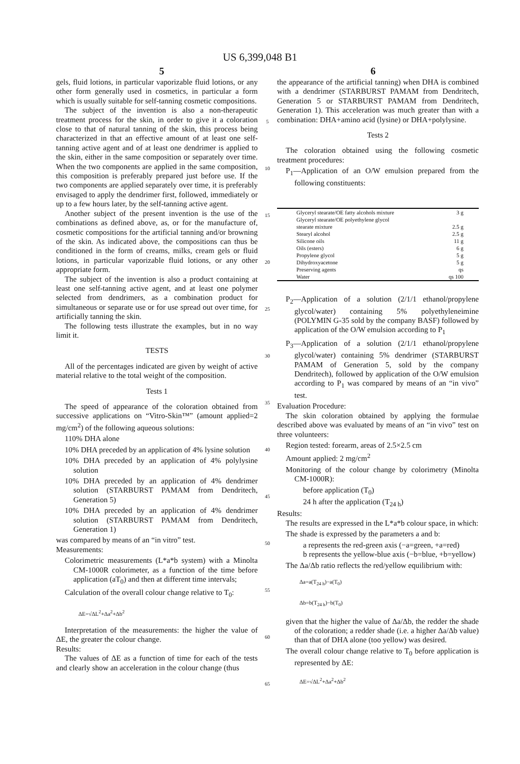US 6,399,048 B1
5 6
gels, fluid lotions, in particular vaporizable fluid lotions, or any other form generally used in cosmetics, in particular a form which is usually suitable for self-tanning cosmetic compositions.
The subject of the invention is also a non-therapeutic treatment process for the skin, in order to give it a coloration close to that of natural tanning of the skin, this process being characterized in that an effective amount of at least one self-tanning active agent and of at least one dendrimer is applied to the skin, either in the same composition or separately over time. When the two components are applied in the same composition, this composition is preferably prepared just before use. If the two components are applied separately over time, it is preferably envisaged to apply the dendrimer first, followed, immediately or up to a few hours later, by the self-tanning active agent.
Another subject of the present invention is the use of the combinations as defined above, as, or for the manufacture of, cosmetic compositions for the artificial tanning and/or browning of the skin. As indicated above, the compositions can thus be conditioned in the form of creams, milks, cream gels or fluid lotions, in particular vaporizable fluid lotions, or any other appropriate form.
The subject of the invention is also a product containing at least one self-tanning active agent, and at least one polymer selected from dendrimers, as a combination product for simultaneous or separate use or for use spread out over time, for artificially tanning the skin.
The following tests illustrate the examples, but in no way limit it.
TESTS
All of the percentages indicated are given by weight of active material relative to the total weight of the composition.
Tests 1
The speed of appearance of the coloration obtained from successive applications on “Vitro-Skin™” (amount applied=2 mg/cm<sup>2</sup>) of the following aqueous solutions:
110% DHA alone
10% DHA preceded by an application of 4% lysine solution
10% DHA preceded by an application of 4% polylysine solution
10% DHA preceded by an application of 4% dendrimer solution (STARBURST PAMAM from Dendritech, Generation 5)
10% DHA preceded by an application of 4% dendrimer solution (STARBURST PAMAM from Dendritech, Generation 1)
was compared by means of an “in vitro” test.
Measurements:
Colorimetric measurements (L*a*b system) with a Minolta CM-1000R colorimeter, as a function of the time before application (aT<sub>0</sub>) and then at different time intervals;
Calculation of the overall colour change relative to T<sub>0</sub>:
ΔE=√ΔL<sup>2</sup>+Δa<sup>2</sup>+Δb<sup>2</sup>
Interpretation of the measurements: the higher the value of ΔE, the greater the colour change.
Results:
The values of ΔE as a function of time for each of the tests and clearly show an acceleration in the colour change (thus
5
10
15
20
25
30
35
40
45
50
55
60
65
the appearance of the artificial tanning) when DHA is combined with a dendrimer (STARBURST PAMAM from Dendritech, Generation 5 or STARBURST PAMAM from Dendritech, Generation 1). This acceleration was much greater than with a combination: DHA+amino acid (lysine) or DHA+polylysine.
Tests 2
The coloration obtained using the following cosmetic treatment procedures:
P<sub>1</sub>—Application of an O/W emulsion prepared from the following constituents:
| Glyceryl stearate/OE fatty alcohols mixture | 3 g |
| Glyceryl stearate/OE polyethylene glycol stearate mixture | 2.5 g |
| Stearyl alcohol | 2.5 g |
| Silicone oils | 11 g |
| Oils (esters) | 6 g |
| Propylene glycol | 5 g |
| Dihydroxyacetone | 5 g |
| Preserving agents | qs |
| Water | qs 100 |
P<sub>2</sub>—Application of a solution (2/1/1 ethanol/propylene glycol/water) containing 5% polyethyleneimine (POLYMIN G-35 sold by the company BASF) followed by application of the O/W emulsion according to P<sub>1</sub>
P<sub>3</sub>—Application of a solution (2/1/1 ethanol/propylene glycol/water) containing 5% dendrimer (STARBURST PAMAM of Generation 5, sold by the company Dendritech), followed by application of the O/W emulsion according to P<sub>1</sub> was compared by means of an “in vivo” test.
Evaluation Procedure:
The skin coloration obtained by applying the formulae described above was evaluated by means of an “in vivo” test on three volunteers:
Region tested: forearm, areas of 2.5×2.5 cm
Amount applied: 2 mg/cm<sup>2</sup>
Monitoring of the colour change by colorimetry (Minolta CM-1000R):
before application (T<sub>0</sub>)
24 h after the application (T<sub>24 h</sub>)
Results:
The results are expressed in the L*a*b colour space, in which:
The shade is expressed by the parameters a and b:
a represents the red-green axis (−a=green, +a=red)
b represents the yellow-blue axis (−b=blue, +b=yellow)
The Δa/Δb ratio reflects the red/yellow equilibrium with:
Δa=a(T<sub>24 h</sub>)−a(T<sub>0</sub>)
Δb=b(T<sub>24 h</sub>)−b(T<sub>0</sub>)
given that the higher the value of Δa/Δb, the redder the shade of the coloration; a redder shade (i.e. a higher Δa/Δb value) than that of DHA alone (too yellow) was desired.
The overall colour change relative to T<sub>0</sub> before application is represented by ΔE:
ΔE=√ΔL<sup>2</sup>+Δa<sup>2</sup>+Δb<sup>2</sup>